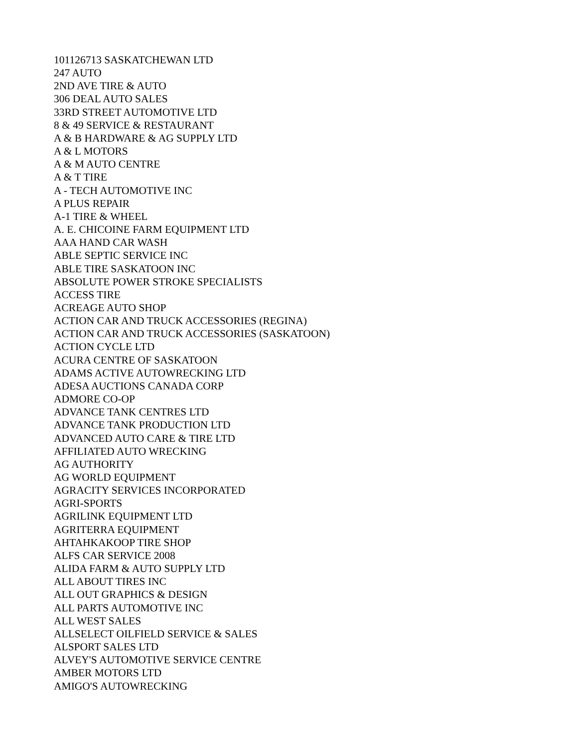101126713 SASKATCHEWAN LTD
247 AUTO
2ND AVE TIRE & AUTO
306 DEAL AUTO SALES
33RD STREET AUTOMOTIVE LTD
8 & 49 SERVICE & RESTAURANT
A & B HARDWARE & AG SUPPLY LTD
A & L MOTORS
A & M AUTO CENTRE
A & T TIRE
A - TECH AUTOMOTIVE INC
A PLUS REPAIR
A-1 TIRE & WHEEL
A. E. CHICOINE FARM EQUIPMENT LTD
AAA HAND CAR WASH
ABLE SEPTIC SERVICE INC
ABLE TIRE SASKATOON INC
ABSOLUTE POWER STROKE SPECIALISTS
ACCESS TIRE
ACREAGE AUTO SHOP
ACTION CAR AND TRUCK ACCESSORIES (REGINA)
ACTION CAR AND TRUCK ACCESSORIES (SASKATOON)
ACTION CYCLE LTD
ACURA CENTRE OF SASKATOON
ADAMS ACTIVE AUTOWRECKING LTD
ADESA AUCTIONS CANADA CORP
ADMORE CO-OP
ADVANCE TANK CENTRES LTD
ADVANCE TANK PRODUCTION LTD
ADVANCED AUTO CARE & TIRE LTD
AFFILIATED AUTO WRECKING
AG AUTHORITY
AG WORLD EQUIPMENT
AGRACITY SERVICES INCORPORATED
AGRI-SPORTS
AGRILINK EQUIPMENT LTD
AGRITERRA EQUIPMENT
AHTAHKAKOOP TIRE SHOP
ALFS CAR SERVICE 2008
ALIDA FARM & AUTO SUPPLY LTD
ALL ABOUT TIRES INC
ALL OUT GRAPHICS & DESIGN
ALL PARTS AUTOMOTIVE INC
ALL WEST SALES
ALLSELECT OILFIELD SERVICE & SALES
ALSPORT SALES LTD
ALVEY'S AUTOMOTIVE SERVICE CENTRE
AMBER MOTORS LTD
AMIGO'S AUTOWRECKING